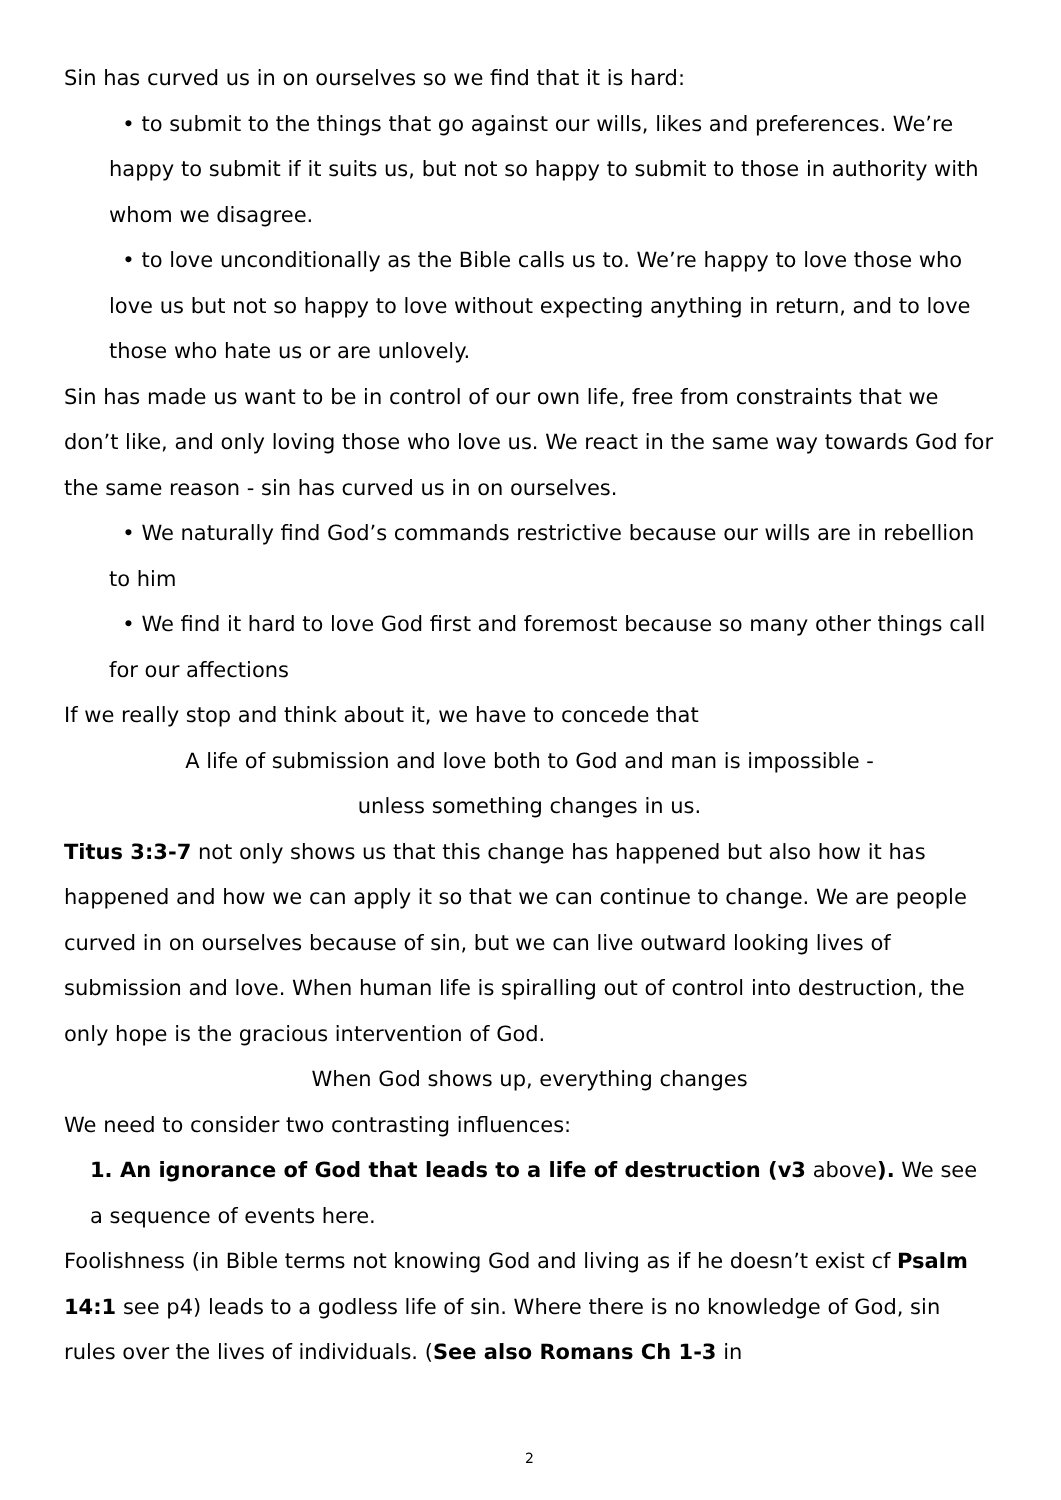Sin has curved us in on ourselves so we find that it is hard:
• to submit to the things that go against our wills, likes and preferences. We’re happy to submit if it suits us, but not so happy to submit to those in authority with whom we disagree.
• to love unconditionally as the Bible calls us to. We’re happy to love those who love us but not so happy to love without expecting anything in return, and to love those who hate us or are unlovely.
Sin has made us want to be in control of our own life, free from constraints that we don’t like, and only loving those who love us. We react in the same way towards God for the same reason - sin has curved us in on ourselves.
• We naturally find God’s commands restrictive because our wills are in rebellion to him
• We find it hard to love God first and foremost because so many other things call for our affections
If we really stop and think about it, we have to concede that
A life of submission and love both to God and man is impossible -
unless something changes in us.
Titus 3:3-7 not only shows us that this change has happened but also how it has happened and how we can apply it so that we can continue to change. We are people curved in on ourselves because of sin, but we can live outward looking lives of submission and love. When human life is spiralling out of control into destruction, the only hope is the gracious intervention of God.
When God shows up, everything changes
We need to consider two contrasting influences:
1. An ignorance of God that leads to a life of destruction (v3 above). We see a sequence of events here.
Foolishness (in Bible terms not knowing God and living as if he doesn’t exist cf Psalm 14:1 see p4) leads to a godless life of sin. Where there is no knowledge of God, sin rules over the lives of individuals. (See also Romans Ch 1-3 in
2